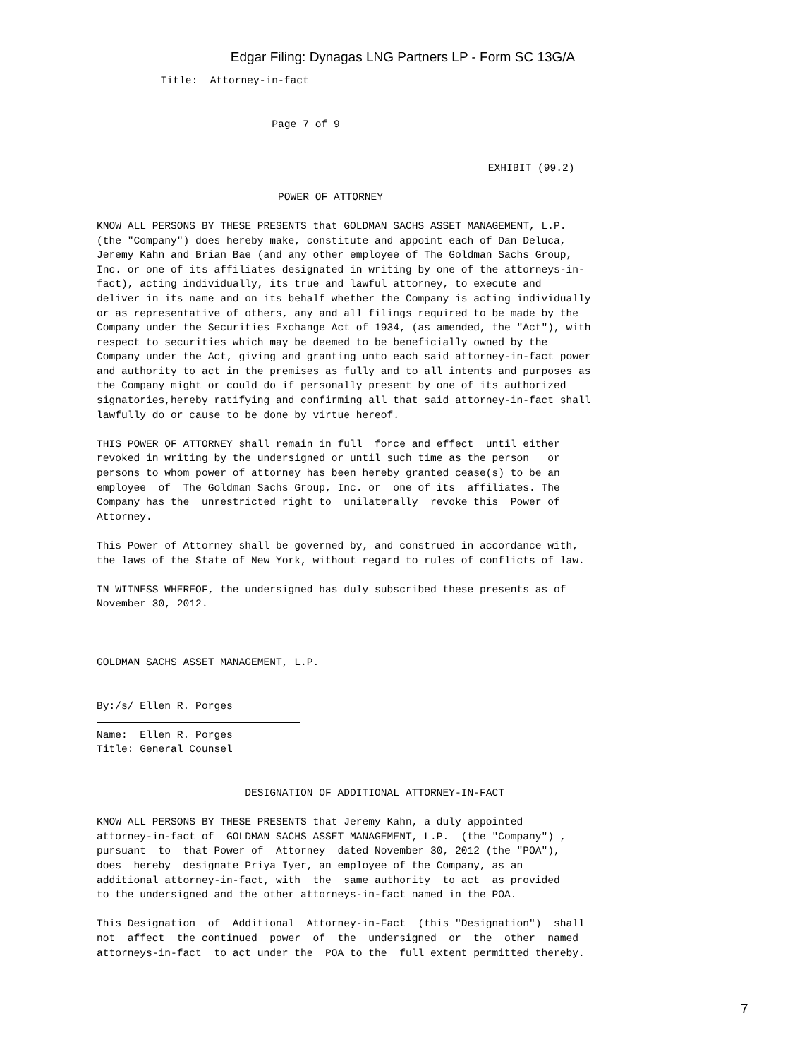Edgar Filing: Dynagas LNG Partners LP - Form SC 13G/A
                          Title:  Attorney-in-fact


                                            Page 7 of 9


                                                                               EXHIBIT (99.2)

                                             POWER OF ATTORNEY
KNOW ALL PERSONS BY THESE PRESENTS that GOLDMAN SACHS ASSET MANAGEMENT, L.P.
(the "Company") does hereby make, constitute and appoint each of Dan Deluca,
Jeremy Kahn and Brian Bae (and any other employee of The Goldman Sachs Group,
Inc. or one of its affiliates designated in writing by one of the attorneys-in-
fact), acting individually, its true and lawful attorney, to execute and
deliver in its name and on its behalf whether the Company is acting individually
or as representative of others, any and all filings required to be made by the
Company under the Securities Exchange Act of 1934, (as amended, the "Act"), with
respect to securities which may be deemed to be beneficially owned by the
Company under the Act, giving and granting unto each said attorney-in-fact power
and authority to act in the premises as fully and to all intents and purposes as
the Company might or could do if personally present by one of its authorized
signatories,hereby ratifying and confirming all that said attorney-in-fact shall
lawfully do or cause to be done by virtue hereof.

THIS POWER OF ATTORNEY shall remain in full  force and effect  until either
revoked in writing by the undersigned or until such time as the person   or
persons to whom power of attorney has been hereby granted cease(s) to be an
employee  of  The Goldman Sachs Group, Inc. or  one of its  affiliates. The
Company has the  unrestricted right to  unilaterally  revoke this  Power of
Attorney.

This Power of Attorney shall be governed by, and construed in accordance with,
the laws of the State of New York, without regard to rules of conflicts of law.

IN WITNESS WHEREOF, the undersigned has duly subscribed these presents as of
November 30, 2012.



GOLDMAN SACHS ASSET MANAGEMENT, L.P.


By:/s/ Ellen R. Porges

Name:  Ellen R. Porges
Title: General Counsel


                        DESIGNATION OF ADDITIONAL ATTORNEY-IN-FACT

KNOW ALL PERSONS BY THESE PRESENTS that Jeremy Kahn, a duly appointed
attorney-in-fact of  GOLDMAN SACHS ASSET MANAGEMENT, L.P.  (the "Company") ,
pursuant  to  that Power of  Attorney  dated November 30, 2012 (the "POA"),
does  hereby  designate Priya Iyer, an employee of the Company, as an
additional attorney-in-fact, with  the  same authority  to act  as provided
to the undersigned and the other attorneys-in-fact named in the POA.

This Designation  of  Additional  Attorney-in-Fact  (this "Designation")  shall
not  affect  the continued  power  of  the  undersigned  or  the  other  named
attorneys-in-fact  to act under the  POA to the  full extent permitted thereby.
7